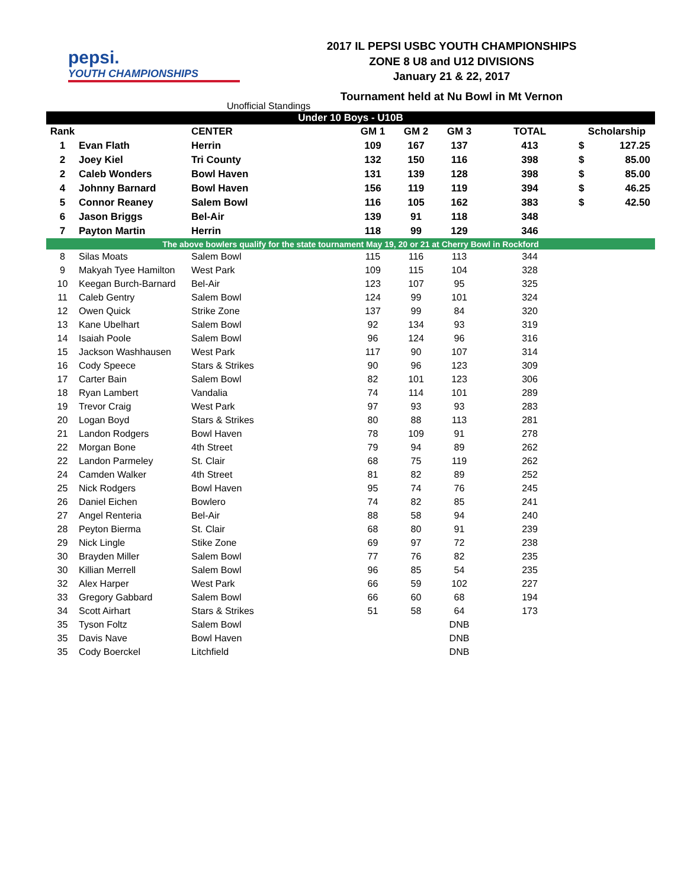pepsi.
YOUTH CHAMPIONSHIPS
2017 IL PEPSI USBC YOUTH CHAMPIONSHIPS
ZONE 8 U8 and U12 DIVISIONS
January 21 & 22, 2017
Tournament held at Nu Bowl in Mt Vernon
Unofficial Standings
| Under 10 Boys - U10B | | | | | | | | |
| Rank | | CENTER | GM 1 | GM 2 | GM 3 | TOTAL | Scholarship | |
| 1 | Evan Flath | Herrin | 109 | 167 | 137 | 413 | $ | 127.25 |
| 2 | Joey Kiel | Tri County | 132 | 150 | 116 | 398 | $ | 85.00 |
| 2 | Caleb Wonders | Bowl Haven | 131 | 139 | 128 | 398 | $ | 85.00 |
| 4 | Johnny Barnard | Bowl Haven | 156 | 119 | 119 | 394 | $ | 46.25 |
| 5 | Connor Reaney | Salem Bowl | 116 | 105 | 162 | 383 | $ | 42.50 |
| 6 | Jason Briggs | Bel-Air | 139 | 91 | 118 | 348 | | |
| 7 | Payton Martin | Herrin | 118 | 99 | 129 | 346 | | |
| The above bowlers qualify for the state tournament May 19, 20 or 21 at Cherry Bowl in Rockford | | | | | | | | |
| 8 | Silas Moats | Salem Bowl | 115 | 116 | 113 | 344 | | |
| 9 | Makyah Tyee Hamilton | West Park | 109 | 115 | 104 | 328 | | |
| 10 | Keegan Burch-Barnard | Bel-Air | 123 | 107 | 95 | 325 | | |
| 11 | Caleb Gentry | Salem Bowl | 124 | 99 | 101 | 324 | | |
| 12 | Owen Quick | Strike Zone | 137 | 99 | 84 | 320 | | |
| 13 | Kane Ubelhart | Salem Bowl | 92 | 134 | 93 | 319 | | |
| 14 | Isaiah Poole | Salem Bowl | 96 | 124 | 96 | 316 | | |
| 15 | Jackson Washhausen | West Park | 117 | 90 | 107 | 314 | | |
| 16 | Cody Speece | Stars & Strikes | 90 | 96 | 123 | 309 | | |
| 17 | Carter Bain | Salem Bowl | 82 | 101 | 123 | 306 | | |
| 18 | Ryan Lambert | Vandalia | 74 | 114 | 101 | 289 | | |
| 19 | Trevor Craig | West Park | 97 | 93 | 93 | 283 | | |
| 20 | Logan Boyd | Stars & Strikes | 80 | 88 | 113 | 281 | | |
| 21 | Landon Rodgers | Bowl Haven | 78 | 109 | 91 | 278 | | |
| 22 | Morgan Bone | 4th Street | 79 | 94 | 89 | 262 | | |
| 22 | Landon Parmeley | St. Clair | 68 | 75 | 119 | 262 | | |
| 24 | Camden Walker | 4th Street | 81 | 82 | 89 | 252 | | |
| 25 | Nick Rodgers | Bowl Haven | 95 | 74 | 76 | 245 | | |
| 26 | Daniel Eichen | Bowlero | 74 | 82 | 85 | 241 | | |
| 27 | Angel Renteria | Bel-Air | 88 | 58 | 94 | 240 | | |
| 28 | Peyton Bierma | St. Clair | 68 | 80 | 91 | 239 | | |
| 29 | Nick Lingle | Stike Zone | 69 | 97 | 72 | 238 | | |
| 30 | Brayden Miller | Salem Bowl | 77 | 76 | 82 | 235 | | |
| 30 | Killian Merrell | Salem Bowl | 96 | 85 | 54 | 235 | | |
| 32 | Alex Harper | West Park | 66 | 59 | 102 | 227 | | |
| 33 | Gregory Gabbard | Salem Bowl | 66 | 60 | 68 | 194 | | |
| 34 | Scott Airhart | Stars & Strikes | 51 | 58 | 64 | 173 | | |
| 35 | Tyson Foltz | Salem Bowl | | | DNB | | | |
| 35 | Davis Nave | Bowl Haven | | | DNB | | | |
| 35 | Cody Boerckel | Litchfield | | | DNB | | | |